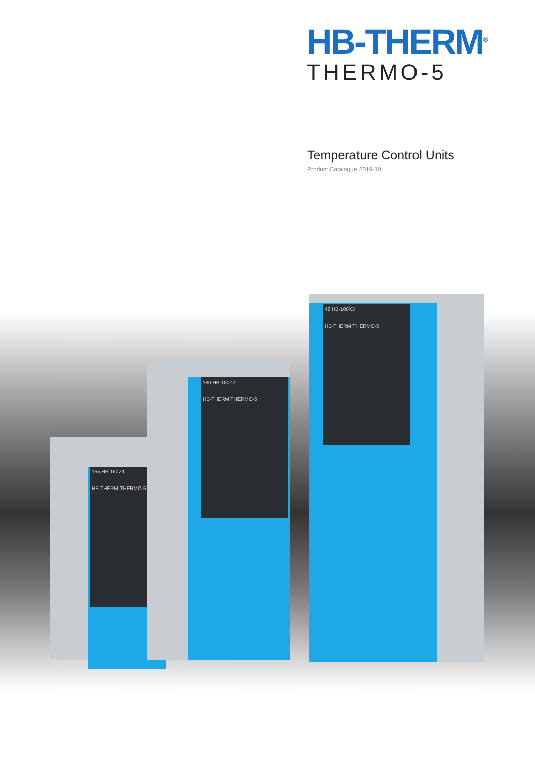HB-THERM<sup>®</sup>
THERMO-5
Temperature Control Units
Product Catalogue 2019-10
155 HB-160Z1
HB-THERM THERMO-5
180 HB-180Z2
HB-THERM THERMO-5
42 HB-100X3
HB-THERM THERMO-5